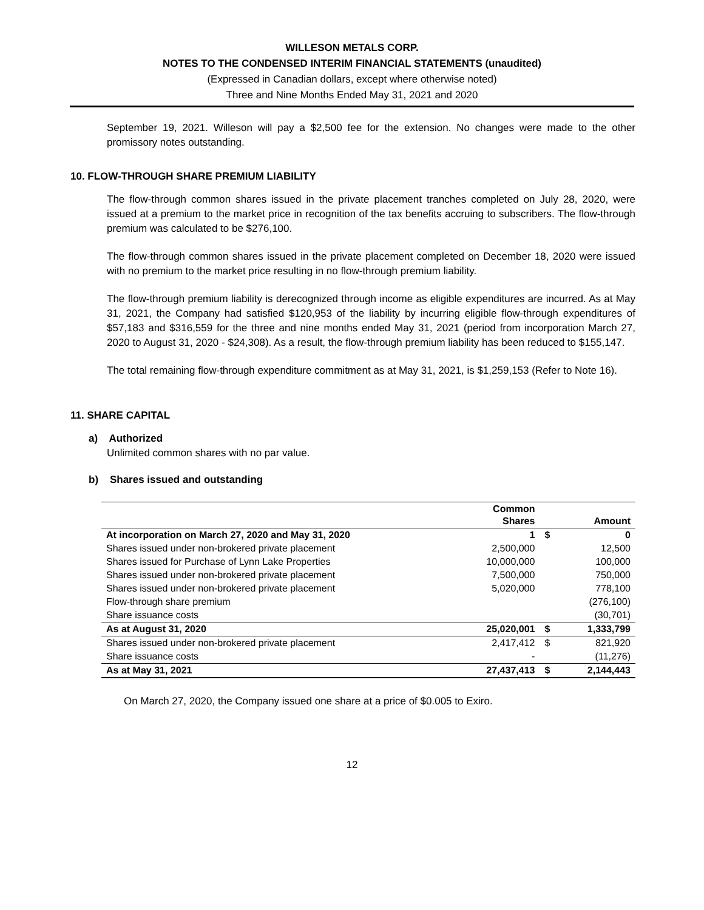WILLESON METALS CORP.
NOTES TO THE CONDENSED INTERIM FINANCIAL STATEMENTS (unaudited)
(Expressed in Canadian dollars, except where otherwise noted)
Three and Nine Months Ended May 31, 2021 and 2020
September 19, 2021. Willeson will pay a $2,500 fee for the extension. No changes were made to the other promissory notes outstanding.
10. FLOW-THROUGH SHARE PREMIUM LIABILITY
The flow-through common shares issued in the private placement tranches completed on July 28, 2020, were issued at a premium to the market price in recognition of the tax benefits accruing to subscribers. The flow-through premium was calculated to be $276,100.
The flow-through common shares issued in the private placement completed on December 18, 2020 were issued with no premium to the market price resulting in no flow-through premium liability.
The flow-through premium liability is derecognized through income as eligible expenditures are incurred. As at May 31, 2021, the Company had satisfied $120,953 of the liability by incurring eligible flow-through expenditures of $57,183 and $316,559 for the three and nine months ended May 31, 2021 (period from incorporation March 27, 2020 to August 31, 2020 - $24,308). As a result, the flow-through premium liability has been reduced to $155,147.
The total remaining flow-through expenditure commitment as at May 31, 2021, is $1,259,153 (Refer to Note 16).
11. SHARE CAPITAL
a) Authorized
Unlimited common shares with no par value.
b) Shares issued and outstanding
| | Common Shares | | Amount |
| --- | --- | --- | --- |
| At incorporation on March 27, 2020 and May 31, 2020 | 1 | $ | 0 |
| Shares issued under non-brokered private placement | 2,500,000 | | 12,500 |
| Shares issued for Purchase of Lynn Lake Properties | 10,000,000 | | 100,000 |
| Shares issued under non-brokered private placement | 7,500,000 | | 750,000 |
| Shares issued under non-brokered private placement | 5,020,000 | | 778,100 |
| Flow-through share premium | | | (276,100) |
| Share issuance costs | | | (30,701) |
| As at August 31, 2020 | 25,020,001 | $ | 1,333,799 |
| Shares issued under non-brokered private placement | 2,417,412 | $ | 821,920 |
| Share issuance costs | - | | (11,276) |
| As at May 31, 2021 | 27,437,413 | $ | 2,144,443 |
On March 27, 2020, the Company issued one share at a price of $0.005 to Exiro.
12